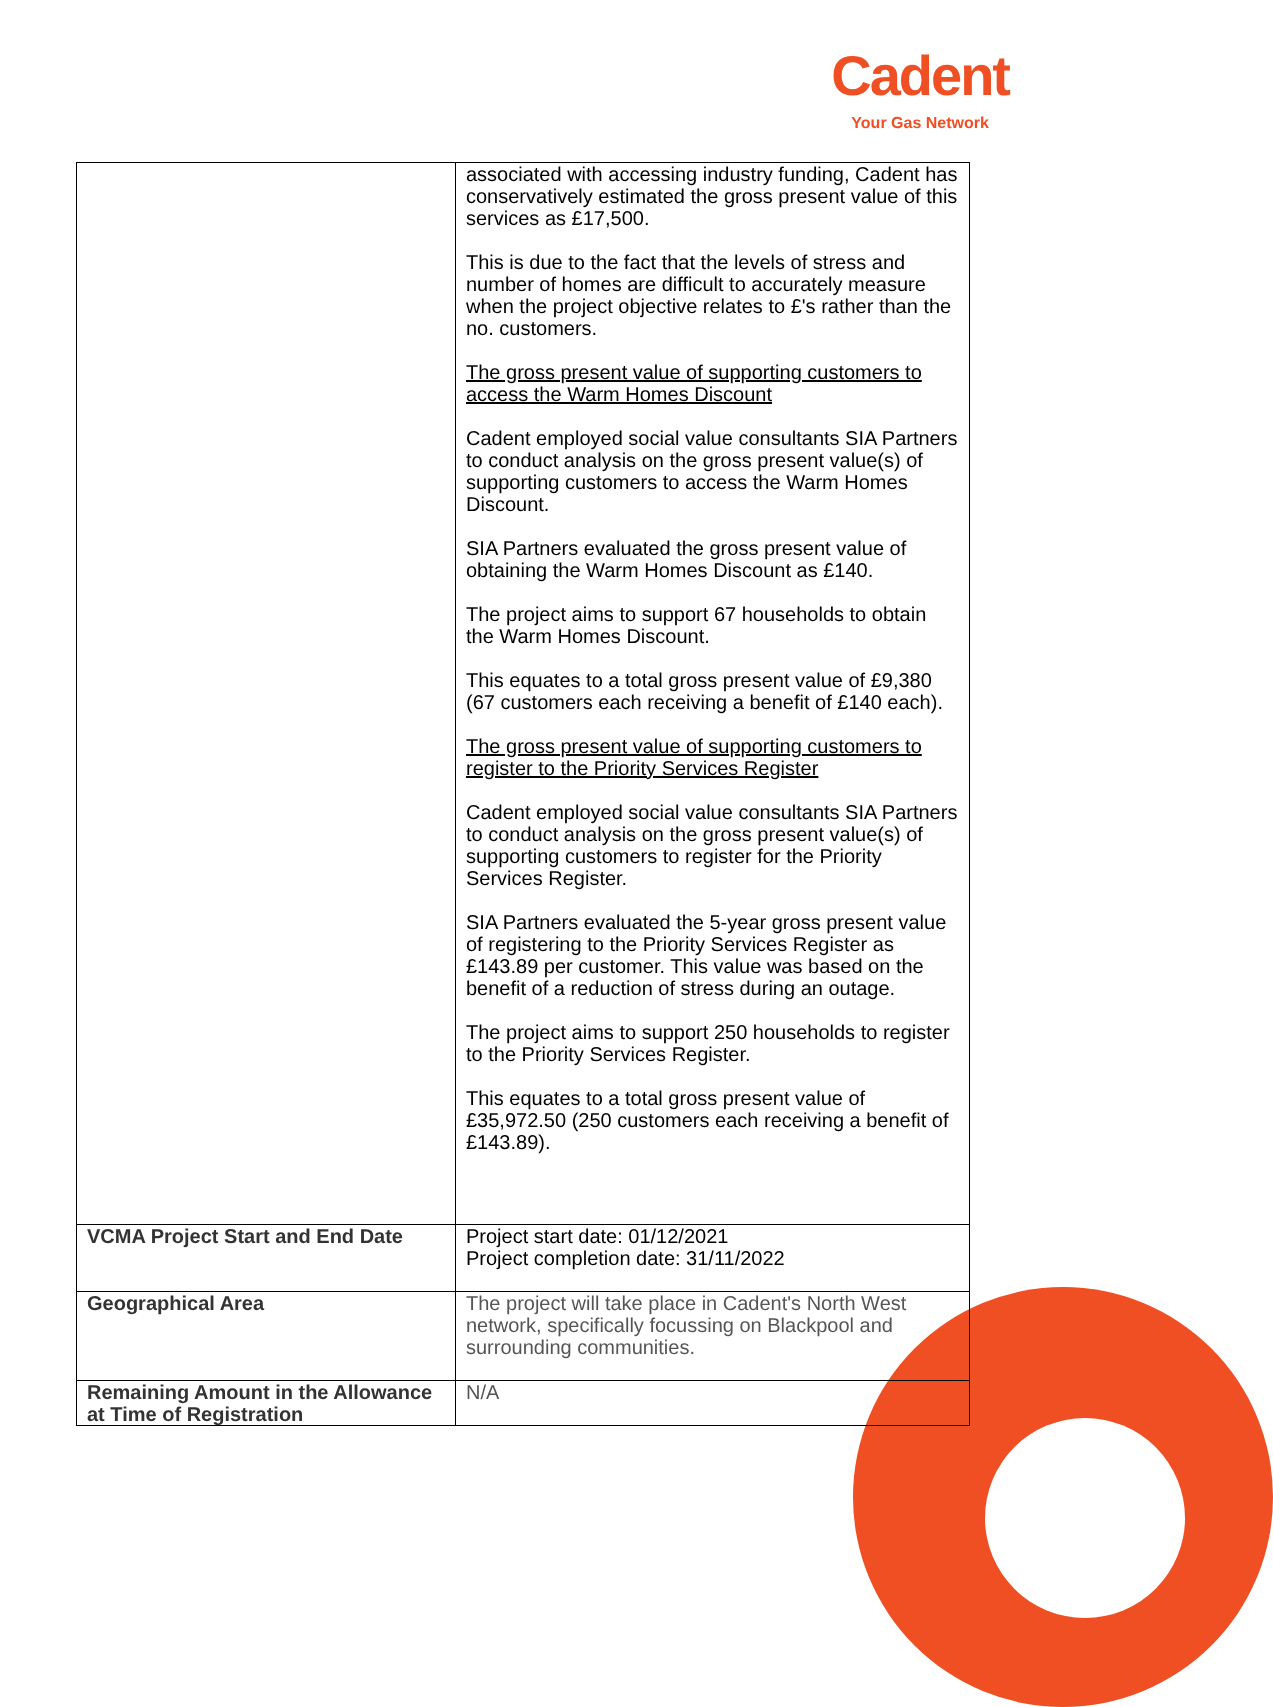Cadent
Your Gas Network
| | associated with accessing industry funding, Cadent has conservatively estimated the gross present value of this services as £17,500. This is due to the fact that the levels of stress and number of homes are difficult to accurately measure when the project objective relates to £'s rather than the no. customers. The gross present value of supporting customers to access the Warm Homes Discount Cadent employed social value consultants SIA Partners to conduct analysis on the gross present value(s) of supporting customers to access the Warm Homes Discount. SIA Partners evaluated the gross present value of obtaining the Warm Homes Discount as £140. The project aims to support 67 households to obtain the Warm Homes Discount. This equates to a total gross present value of £9,380 (67 customers each receiving a benefit of £140 each). The gross present value of supporting customers to register to the Priority Services Register Cadent employed social value consultants SIA Partners to conduct analysis on the gross present value(s) of supporting customers to register for the Priority Services Register. SIA Partners evaluated the 5-year gross present value of registering to the Priority Services Register as £143.89 per customer. This value was based on the benefit of a reduction of stress during an outage. The project aims to support 250 households to register to the Priority Services Register. This equates to a total gross present value of £35,972.50 (250 customers each receiving a benefit of £143.89). |
| VCMA Project Start and End Date | Project start date: 01/12/2021 Project completion date: 31/11/2022 |
| Geographical Area | The project will take place in Cadent's North West network, specifically focussing on Blackpool and surrounding communities. |
| Remaining Amount in the Allowance at Time of Registration | N/A |